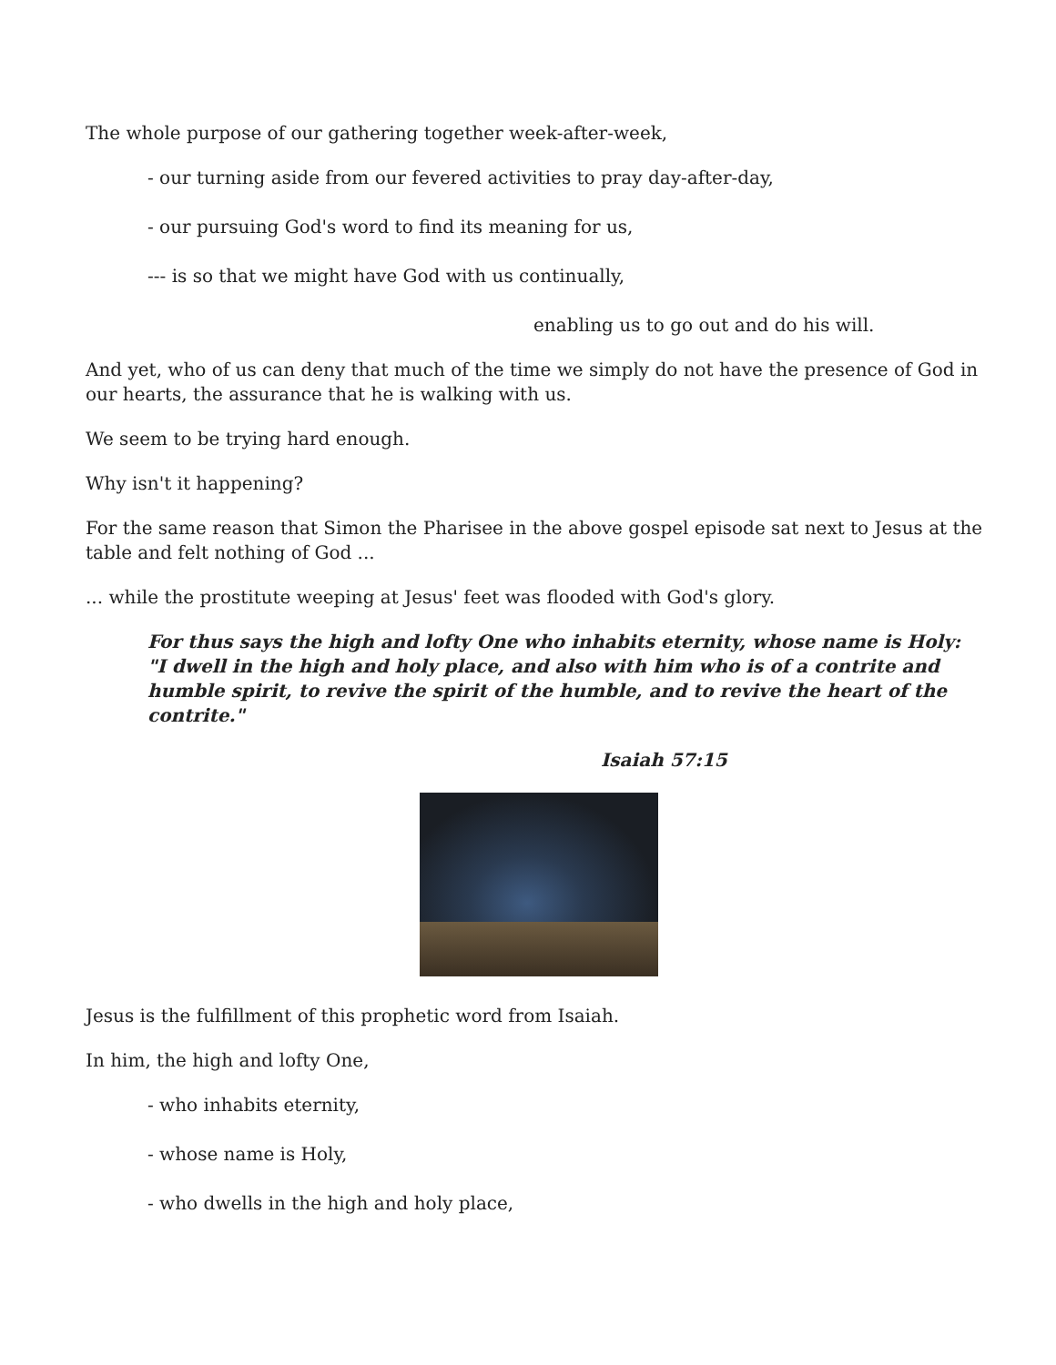The whole purpose of our gathering together week-after-week,
- our turning aside from our fevered activities to pray day-after-day,
- our pursuing God's word to find its meaning for us,
--- is so that we might have God with us continually,
enabling us to go out and do his will.
And yet, who of us can deny that much of the time we simply do not have the presence of God in our hearts, the assurance that he is walking with us.
We seem to be trying hard enough.
Why isn't it happening?
For the same reason that Simon the Pharisee in the above gospel episode sat next to Jesus at the table and felt nothing of God ...
... while the prostitute weeping at Jesus' feet was flooded with God's glory.
For thus says the high and lofty One who inhabits eternity, whose name is Holy: "I dwell in the high and holy place, and also with him who is of a contrite and humble spirit, to revive the spirit of the humble, and to revive the heart of the contrite."
Isaiah 57:15
Jesus is the fulfillment of this prophetic word from Isaiah.
In him, the high and lofty One,
- who inhabits eternity,
- whose name is Holy,
- who dwells in the high and holy place,